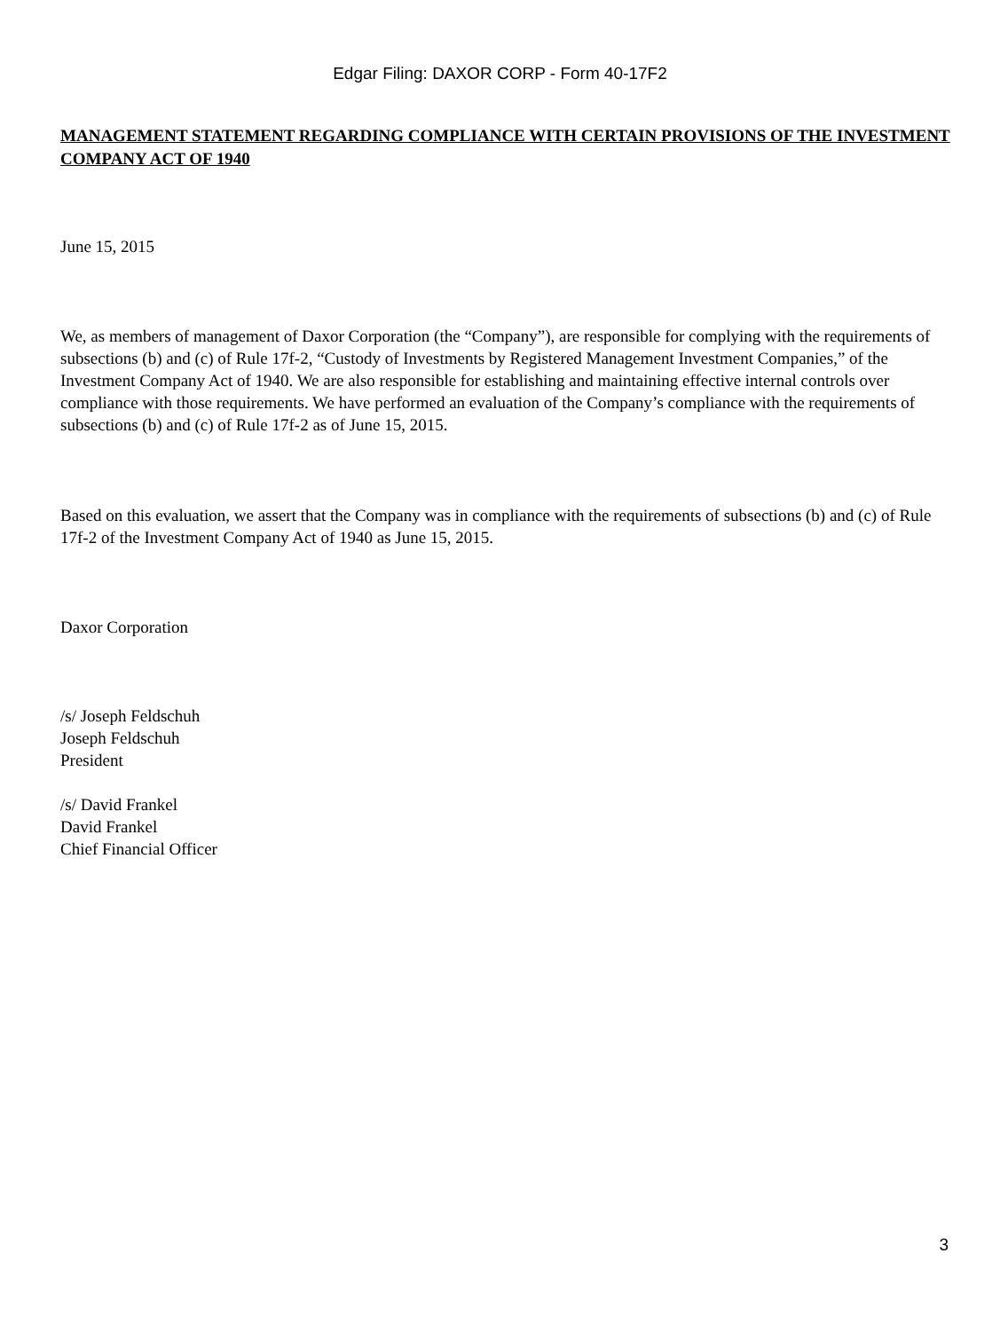Edgar Filing: DAXOR CORP - Form 40-17F2
MANAGEMENT STATEMENT REGARDING COMPLIANCE WITH CERTAIN PROVISIONS OF THE INVESTMENT COMPANY ACT OF 1940
June 15, 2015
We, as members of management of Daxor Corporation (the “Company”), are responsible for complying with the requirements of subsections (b) and (c) of Rule 17f-2, “Custody of Investments by Registered Management Investment Companies,” of the Investment Company Act of 1940. We are also responsible for establishing and maintaining effective internal controls over compliance with those requirements. We have performed an evaluation of the Company’s compliance with the requirements of subsections (b) and (c) of Rule 17f-2 as of June 15, 2015.
Based on this evaluation, we assert that the Company was in compliance with the requirements of subsections (b) and (c) of Rule 17f-2 of the Investment Company Act of 1940 as June 15, 2015.
Daxor Corporation
/s/ Joseph Feldschuh
Joseph Feldschuh
President
/s/ David Frankel
David Frankel
Chief Financial Officer
3